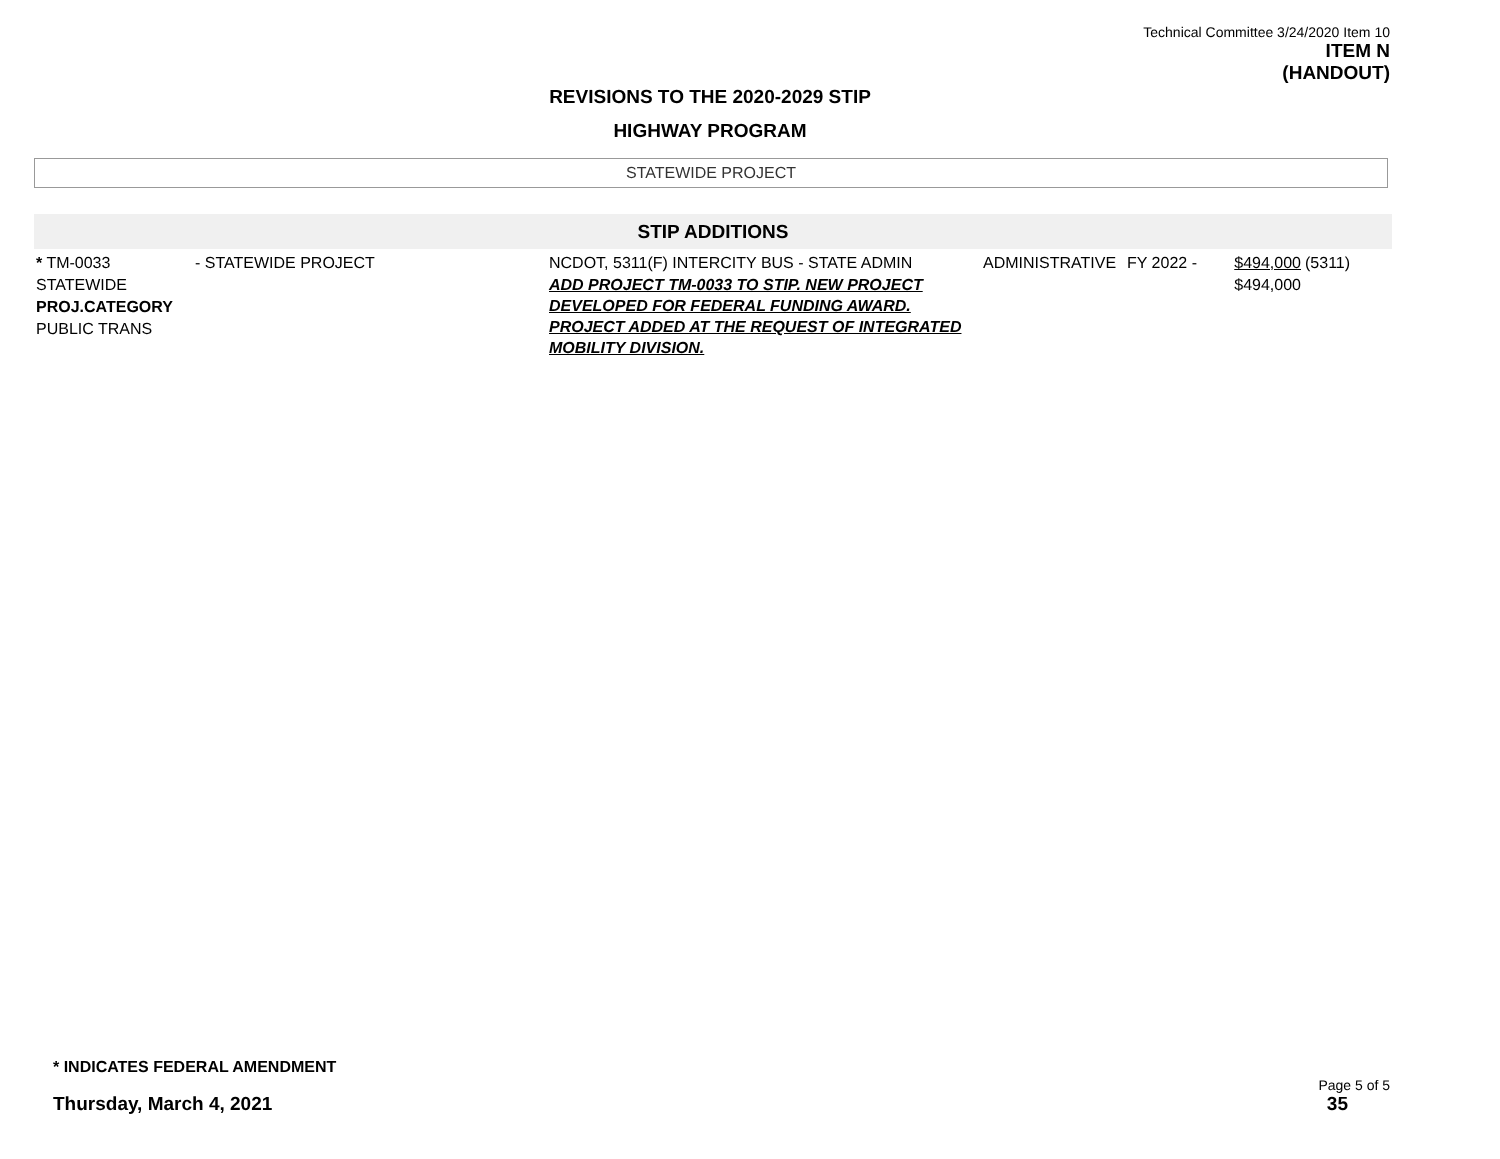Technical Committee 3/24/2020 Item 10
ITEM N
(HANDOUT)
REVISIONS TO THE 2020-2029 STIP
HIGHWAY PROGRAM
STATEWIDE PROJECT
STIP ADDITIONS
| * TM-0033 STATEWIDE PROJ.CATEGORY PUBLIC TRANS | - STATEWIDE PROJECT | NCDOT, 5311(F) INTERCITY BUS - STATE ADMIN ADD PROJECT TM-0033 TO STIP. NEW PROJECT DEVELOPED FOR FEDERAL FUNDING AWARD. PROJECT ADDED AT THE REQUEST OF INTEGRATED MOBILITY DIVISION. | ADMINISTRATIVE | FY 2022 - | $494,000 $494,000 | (5311) |
* INDICATES FEDERAL AMENDMENT
Thursday, March 4, 2021
Page 5 of 5
35